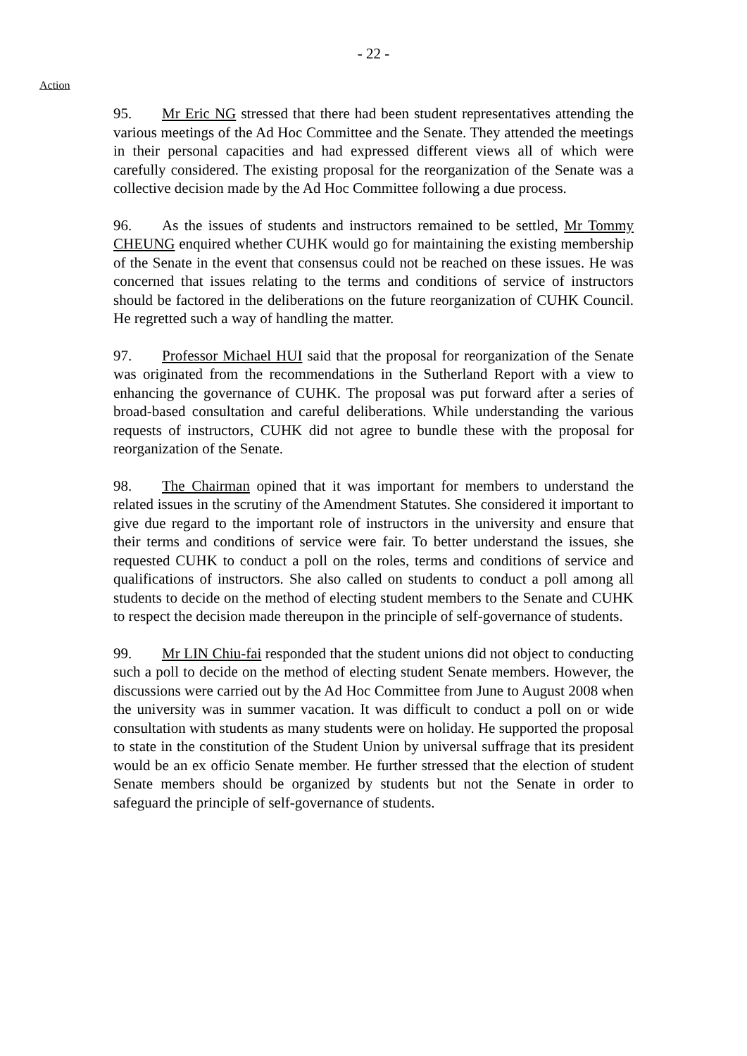- 22 -
Action
95. Mr Eric NG stressed that there had been student representatives attending the various meetings of the Ad Hoc Committee and the Senate. They attended the meetings in their personal capacities and had expressed different views all of which were carefully considered. The existing proposal for the reorganization of the Senate was a collective decision made by the Ad Hoc Committee following a due process.
96. As the issues of students and instructors remained to be settled, Mr Tommy CHEUNG enquired whether CUHK would go for maintaining the existing membership of the Senate in the event that consensus could not be reached on these issues. He was concerned that issues relating to the terms and conditions of service of instructors should be factored in the deliberations on the future reorganization of CUHK Council. He regretted such a way of handling the matter.
97. Professor Michael HUI said that the proposal for reorganization of the Senate was originated from the recommendations in the Sutherland Report with a view to enhancing the governance of CUHK. The proposal was put forward after a series of broad-based consultation and careful deliberations. While understanding the various requests of instructors, CUHK did not agree to bundle these with the proposal for reorganization of the Senate.
98. The Chairman opined that it was important for members to understand the related issues in the scrutiny of the Amendment Statutes. She considered it important to give due regard to the important role of instructors in the university and ensure that their terms and conditions of service were fair. To better understand the issues, she requested CUHK to conduct a poll on the roles, terms and conditions of service and qualifications of instructors. She also called on students to conduct a poll among all students to decide on the method of electing student members to the Senate and CUHK to respect the decision made thereupon in the principle of self-governance of students.
99. Mr LIN Chiu-fai responded that the student unions did not object to conducting such a poll to decide on the method of electing student Senate members. However, the discussions were carried out by the Ad Hoc Committee from June to August 2008 when the university was in summer vacation. It was difficult to conduct a poll on or wide consultation with students as many students were on holiday. He supported the proposal to state in the constitution of the Student Union by universal suffrage that its president would be an ex officio Senate member. He further stressed that the election of student Senate members should be organized by students but not the Senate in order to safeguard the principle of self-governance of students.